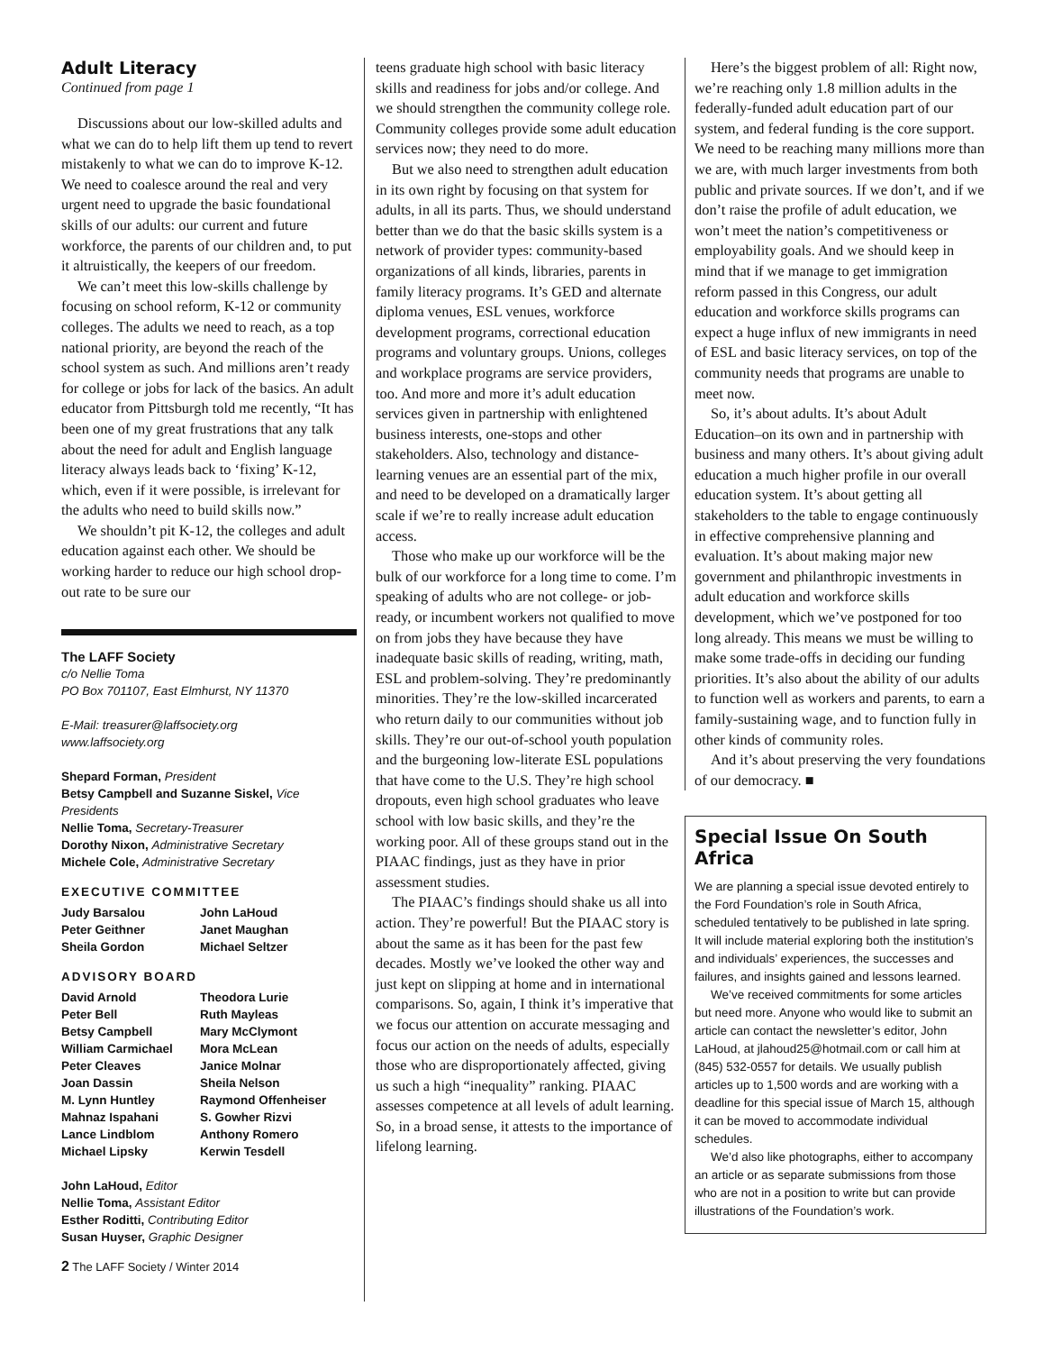Adult Literacy
Continued from page 1
Discussions about our low-skilled adults and what we can do to help lift them up tend to revert mistakenly to what we can do to improve K-12. We need to coalesce around the real and very urgent need to upgrade the basic foundational skills of our adults: our current and future workforce, the parents of our children and, to put it altruistically, the keepers of our freedom.
We can’t meet this low-skills challenge by focusing on school reform, K-12 or community colleges. The adults we need to reach, as a top national priority, are beyond the reach of the school system as such. And millions aren’t ready for college or jobs for lack of the basics. An adult educator from Pittsburgh told me recently, “It has been one of my great frustrations that any talk about the need for adult and English language literacy always leads back to ‘fixing’ K-12, which, even if it were possible, is irrelevant for the adults who need to build skills now.”
We shouldn’t pit K-12, the colleges and adult education against each other. We should be working harder to reduce our high school drop-out rate to be sure our
The LAFF Society
c/o Nellie Toma
PO Box 701107, East Elmhurst, NY 11370
E-Mail: treasurer@laffsociety.org
www.laffsociety.org
Shepard Forman, President
Betsy Campbell and Suzanne Siskel, Vice Presidents
Nellie Toma, Secretary-Treasurer
Dorothy Nixon, Administrative Secretary
Michele Cole, Administrative Secretary
EXECUTIVE COMMITTEE
Judy Barsalou John LaHoud Peter Geithner Janet Maughan Sheila Gordon Michael Seltzer
ADVISORY BOARD
David Arnold Theodora Lurie Peter Bell Ruth Mayleas Betsy Campbell Mary McClymont William Carmichael Mora McLean Peter Cleaves Janice Molnar Joan Dassin Sheila Nelson M. Lynn Huntley Raymond Offenheiser Mahnaz Ispahani S. Gowher Rizvi Lance Lindblom Anthony Romero Michael Lipsky Kerwin Tesdell
John LaHoud, Editor
Nellie Toma, Assistant Editor
Esther Roditti, Contributing Editor
Susan Huyser, Graphic Designer
2 The LAFF Society / Winter 2014
teens graduate high school with basic literacy skills and readiness for jobs and/or college. And we should strengthen the community college role. Community colleges provide some adult education services now; they need to do more.
But we also need to strengthen adult education in its own right by focusing on that system for adults, in all its parts. Thus, we should understand better than we do that the basic skills system is a network of provider types: community-based organizations of all kinds, libraries, parents in family literacy programs. It’s GED and alternate diploma venues, ESL venues, workforce development programs, correctional education programs and voluntary groups. Unions, colleges and workplace programs are service providers, too. And more and more it’s adult education services given in partnership with enlightened business interests, one-stops and other stakeholders. Also, technology and distance-learning venues are an essential part of the mix, and need to be developed on a dramatically larger scale if we’re to really increase adult education access.
Those who make up our workforce will be the bulk of our workforce for a long time to come. I’m speaking of adults who are not college- or job-ready, or incumbent workers not qualified to move on from jobs they have because they have inadequate basic skills of reading, writing, math, ESL and problem-solving. They’re predominantly minorities. They’re the low-skilled incarcerated who return daily to our communities without job skills. They’re our out-of-school youth population and the burgeoning low-literate ESL populations that have come to the U.S. They’re high school dropouts, even high school graduates who leave school with low basic skills, and they’re the working poor. All of these groups stand out in the PIAAC findings, just as they have in prior assessment studies.
The PIAAC’s findings should shake us all into action. They’re powerful! But the PIAAC story is about the same as it has been for the past few decades. Mostly we’ve looked the other way and just kept on slipping at home and in international comparisons. So, again, I think it’s imperative that we focus our attention on accurate messaging and focus our action on the needs of adults, especially those who are disproportionately affected, giving us such a high “inequality” ranking. PIAAC assesses competence at all levels of adult learning. So, in a broad sense, it attests to the importance of lifelong learning.
Here’s the biggest problem of all: Right now, we’re reaching only 1.8 million adults in the federally-funded adult education part of our system, and federal funding is the core support. We need to be reaching many millions more than we are, with much larger investments from both public and private sources. If we don’t, and if we don’t raise the profile of adult education, we won’t meet the nation’s competitiveness or employability goals. And we should keep in mind that if we manage to get immigration reform passed in this Congress, our adult education and workforce skills programs can expect a huge influx of new immigrants in need of ESL and basic literacy services, on top of the community needs that programs are unable to meet now.
So, it’s about adults. It’s about Adult Education–on its own and in partnership with business and many others. It’s about giving adult education a much higher profile in our overall education system. It’s about getting all stakeholders to the table to engage continuously in effective comprehensive planning and evaluation. It’s about making major new government and philanthropic investments in adult education and workforce skills development, which we’ve postponed for too long already. This means we must be willing to make some trade-offs in deciding our funding priorities. It’s also about the ability of our adults to function well as workers and parents, to earn a family-sustaining wage, and to function fully in other kinds of community roles.
And it’s about preserving the very foundations of our democracy. ■
Special Issue On South Africa
We are planning a special issue devoted entirely to the Ford Foundation’s role in South Africa, scheduled tentatively to be published in late spring. It will include material exploring both the institution’s and individuals’ experiences, the successes and failures, and insights gained and lessons learned.
We’ve received commitments for some articles but need more. Anyone who would like to submit an article can contact the newsletter’s editor, John LaHoud, at jlahoud25@hotmail.com or call him at (845) 532-0557 for details. We usually publish articles up to 1,500 words and are working with a deadline for this special issue of March 15, although it can be moved to accommodate individual schedules.
We’d also like photographs, either to accompany an article or as separate submissions from those who are not in a position to write but can provide illustrations of the Foundation’s work.